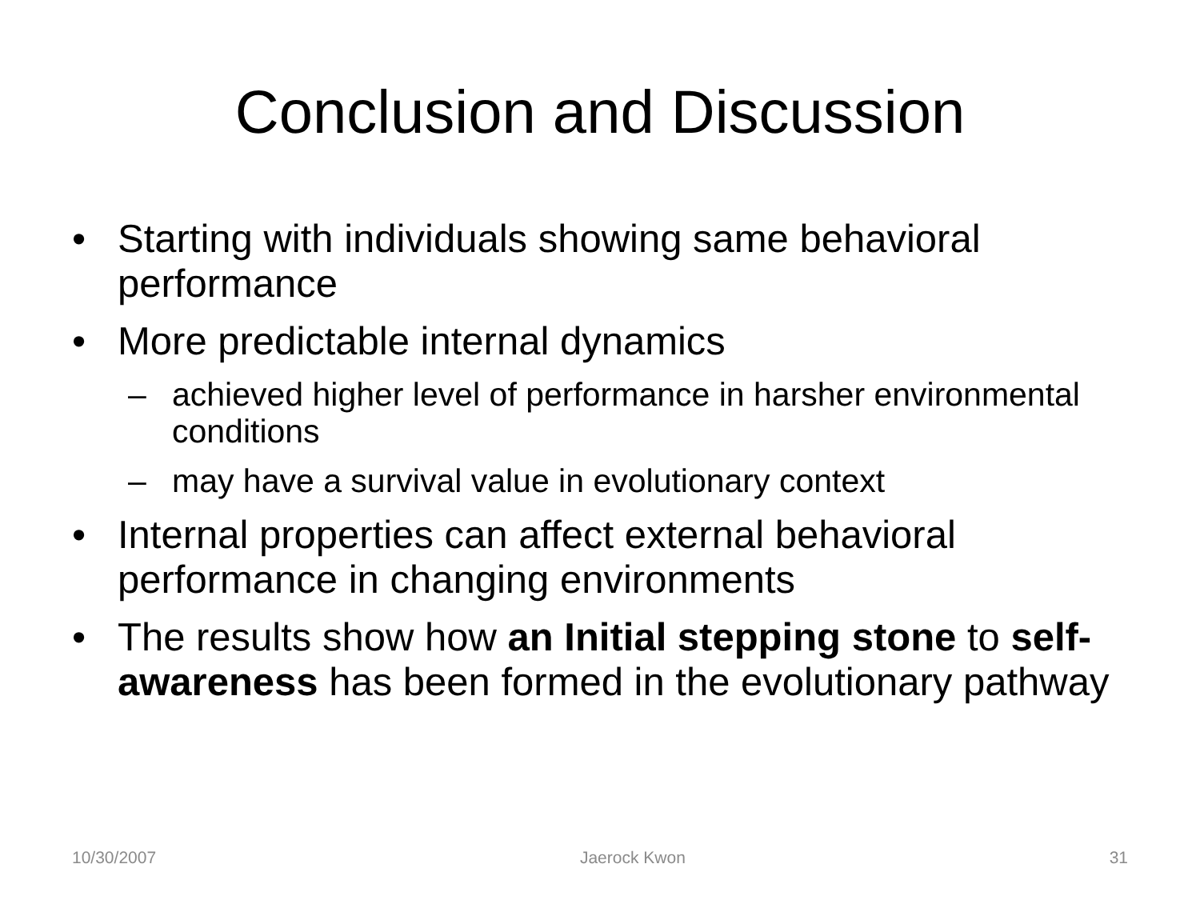Conclusion and Discussion
• Starting with individuals showing same behavioral performance
• More predictable internal dynamics
– achieved higher level of performance in harsher environmental conditions
– may have a survival value in evolutionary context
• Internal properties can affect external behavioral performance in changing environments
• The results show how an Initial stepping stone to self-awareness has been formed in the evolutionary pathway
10/30/2007 Jaerock Kwon 31